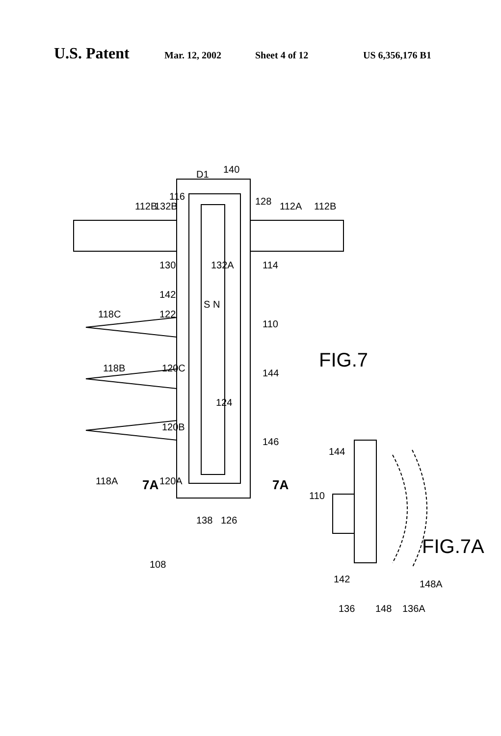U.S. Patent Mar. 12, 2002 Sheet 4 of 12 US 6,356,176 B1
D1
140
112B
132B
116
128
112A
112B
130
132A
114
142
122
S N
110
118C
118B
120C
144
124
120B
146
118A
120A
7A
7A
138
126
108
FIG.7
144
110
142
136
148
136A
148A
FIG.7A